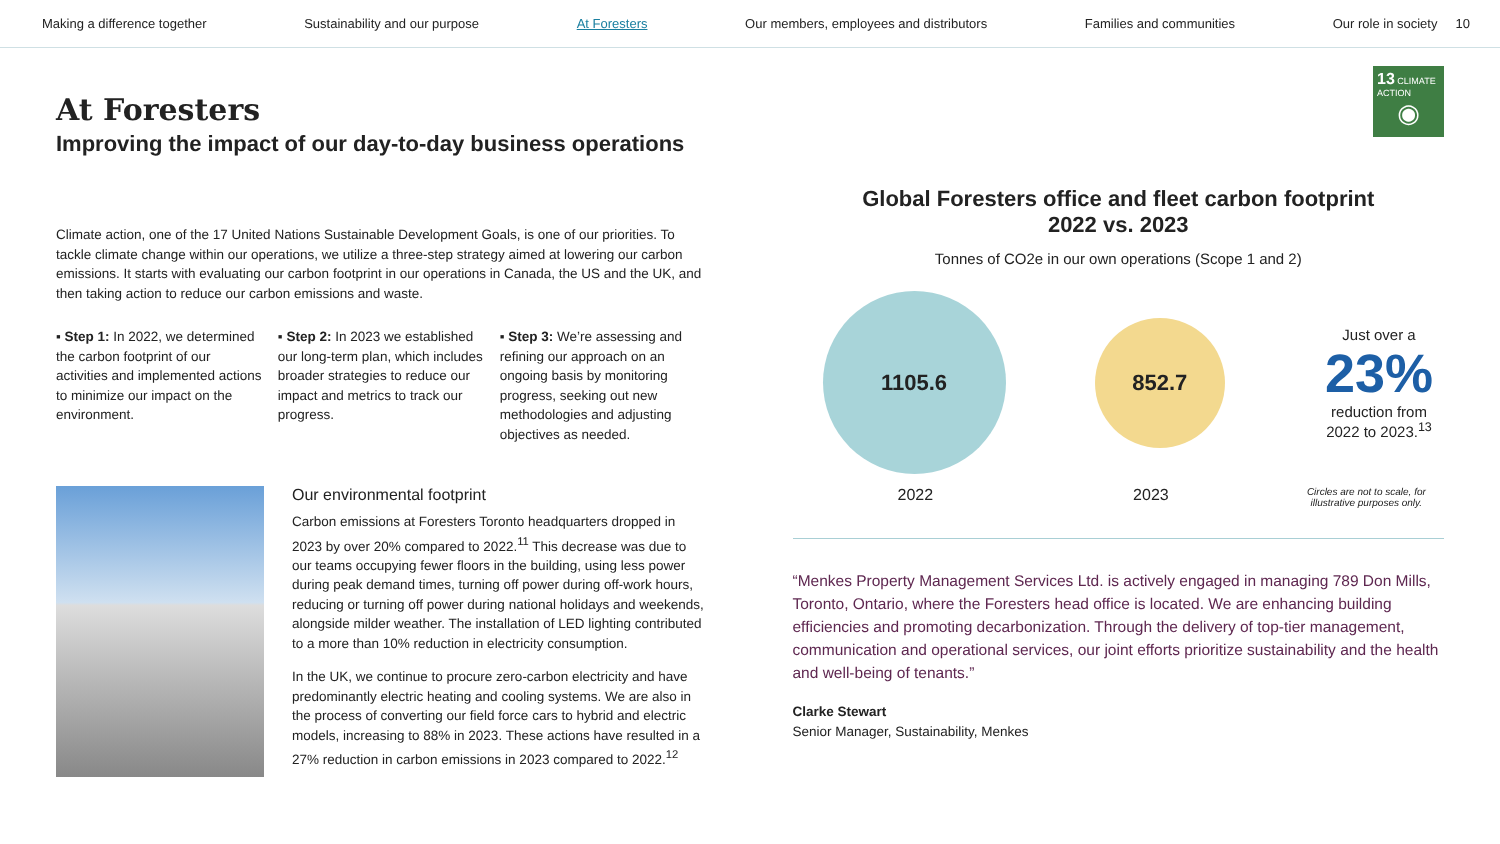Making a difference together Sustainability and our purpose At Foresters Our members, employees and distributors Families and communities Our role in society 10
13 CLIMATE ACTION
◉
At Foresters
Improving the impact of our day-to-day business operations
Climate action, one of the 17 United Nations Sustainable Development Goals, is one of our priorities. To tackle climate change within our operations, we utilize a three-step strategy aimed at lowering our carbon emissions. It starts with evaluating our carbon footprint in our operations in Canada, the US and the UK, and then taking action to reduce our carbon emissions and waste.
▪ Step 1: In 2022, we determined the carbon footprint of our activities and implemented actions to minimize our impact on the environment.
▪ Step 2: In 2023 we established our long-term plan, which includes broader strategies to reduce our impact and metrics to track our progress.
▪ Step 3: We’re assessing and refining our approach on an ongoing basis by monitoring progress, seeking out new methodologies and adjusting objectives as needed.
Our environmental footprint
Carbon emissions at Foresters Toronto headquarters dropped in 2023 by over 20% compared to 2022.<sup>11</sup> This decrease was due to our teams occupying fewer floors in the building, using less power during peak demand times, turning off power during off-work hours, reducing or turning off power during national holidays and weekends, alongside milder weather. The installation of LED lighting contributed to a more than 10% reduction in electricity consumption.
In the UK, we continue to procure zero-carbon electricity and have predominantly electric heating and cooling systems. We are also in the process of converting our field force cars to hybrid and electric models, increasing to 88% in 2023. These actions have resulted in a 27% reduction in carbon emissions in 2023 compared to 2022.<sup>12</sup>
Global Foresters office and fleet carbon footprint
2022 vs. 2023
Tonnes of CO2e in our own operations (Scope 1 and 2)
1105.6
852.7
Just over a
23%
reduction from 2022 to 2023.<sup>13</sup>
2022 2023 Circles are not to scale, for illustrative purposes only.
“Menkes Property Management Services Ltd. is actively engaged in managing 789 Don Mills, Toronto, Ontario, where the Foresters head office is located. We are enhancing building efficiencies and promoting decarbonization. Through the delivery of top-tier management, communication and operational services, our joint efforts prioritize sustainability and the health and well-being of tenants.”
Clarke Stewart
Senior Manager, Sustainability, Menkes